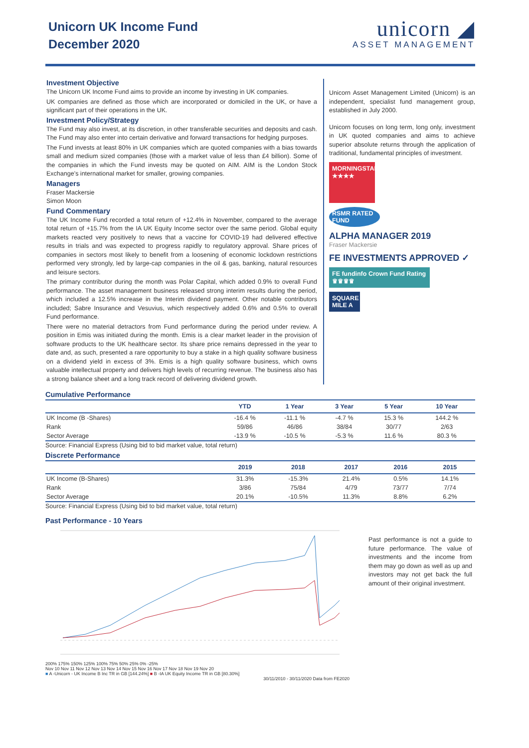Unicorn UK Income Fund
December 2020
unicorn ◢
ASSET MANAGEMENT
Investment Objective
The Unicorn UK Income Fund aims to provide an income by investing in UK companies.
UK companies are defined as those which are incorporated or domiciled in the UK, or have a significant part of their operations in the UK.
Investment Policy/Strategy
The Fund may also invest, at its discretion, in other transferable securities and deposits and cash. The Fund may also enter into certain derivative and forward transactions for hedging purposes.
The Fund invests at least 80% in UK companies which are quoted companies with a bias towards small and medium sized companies (those with a market value of less than £4 billion). Some of the companies in which the Fund invests may be quoted on AIM. AIM is the London Stock Exchange’s international market for smaller, growing companies.
Managers
Fraser Mackersie
Simon Moon
Fund Commentary
The UK Income Fund recorded a total return of +12.4% in November, compared to the average total return of +15.7% from the IA UK Equity Income sector over the same period. Global equity markets reacted very positively to news that a vaccine for COVID-19 had delivered effective results in trials and was expected to progress rapidly to regulatory approval. Share prices of companies in sectors most likely to benefit from a loosening of economic lockdown restrictions performed very strongly, led by large-cap companies in the oil & gas, banking, natural resources and leisure sectors.
The primary contributor during the month was Polar Capital, which added 0.9% to overall Fund performance. The asset management business released strong interim results during the period, which included a 12.5% increase in the Interim dividend payment. Other notable contributors included; Sabre Insurance and Vesuvius, which respectively added 0.6% and 0.5% to overall Fund performance.
There were no material detractors from Fund performance during the period under review. A position in Emis was initiated during the month. Emis is a clear market leader in the provision of software products to the UK healthcare sector. Its share price remains depressed in the year to date and, as such, presented a rare opportunity to buy a stake in a high quality software business on a dividend yield in excess of 3%. Emis is a high quality software business, which owns valuable intellectual property and delivers high levels of recurring revenue. The business also has a strong balance sheet and a long track record of delivering dividend growth.
Unicorn Asset Management Limited (Unicorn) is an independent, specialist fund management group, established in July 2000.
Unicorn focuses on long term, long only, investment in UK quoted companies and aims to achieve superior absolute returns through the application of traditional, fundamental principles of investment.
MORNINGSTAR ★★★★
RSMR RATED FUND
ALPHA MANAGER 2019
Fraser Mackersie
FE INVESTMENTS APPROVED ✓
FE fundinfo Crown Fund Rating ♛♛♛♛
SQUARE MILE A
Cumulative Performance
| | YTD | 1 Year | 3 Year | 5 Year | 10 Year |
| --- | --- | --- | --- | --- | --- |
| UK Income (B -Shares) | -16.4 % | -11.1 % | -4.7 % | 15.3 % | 144.2 % |
| Rank | 59/86 | 46/86 | 38/84 | 30/77 | 2/63 |
| Sector Average | -13.9 % | -10.5 % | -5.3 % | 11.6 % | 80.3 % |
Source: Financial Express (Using bid to bid market value, total return)
Discrete Performance
| | 2019 | 2018 | 2017 | 2016 | 2015 |
| --- | --- | --- | --- | --- | --- |
| UK Income (B-Shares) | 31.3% | -15.3% | 21.4% | 0.5% | 14.1% |
| Rank | 3/86 | 75/84 | 4/79 | 73/77 | 7/74 |
| Sector Average | 20.1% | -10.5% | 11.3% | 8.8% | 6.2% |
Source: Financial Express (Using bid to bid market value, total return)
Past Performance - 10 Years
200% 175% 150% 125% 100% 75% 50% 25% 0% -25%
Nov 10 Nov 11 Nov 12 Nov 13 Nov 14 Nov 15 Nov 16 Nov 17 Nov 18 Nov 19 Nov 20
■ A -Unicorn - UK Income B Inc TR in GB [144.24%] ■ B -IA UK Equity Income TR in GB [80.30%]
30/11/2010 - 30/11/2020 Data from FE2020
Past performance is not a guide to future performance. The value of investments and the income from them may go down as well as up and investors may not get back the full amount of their original investment.